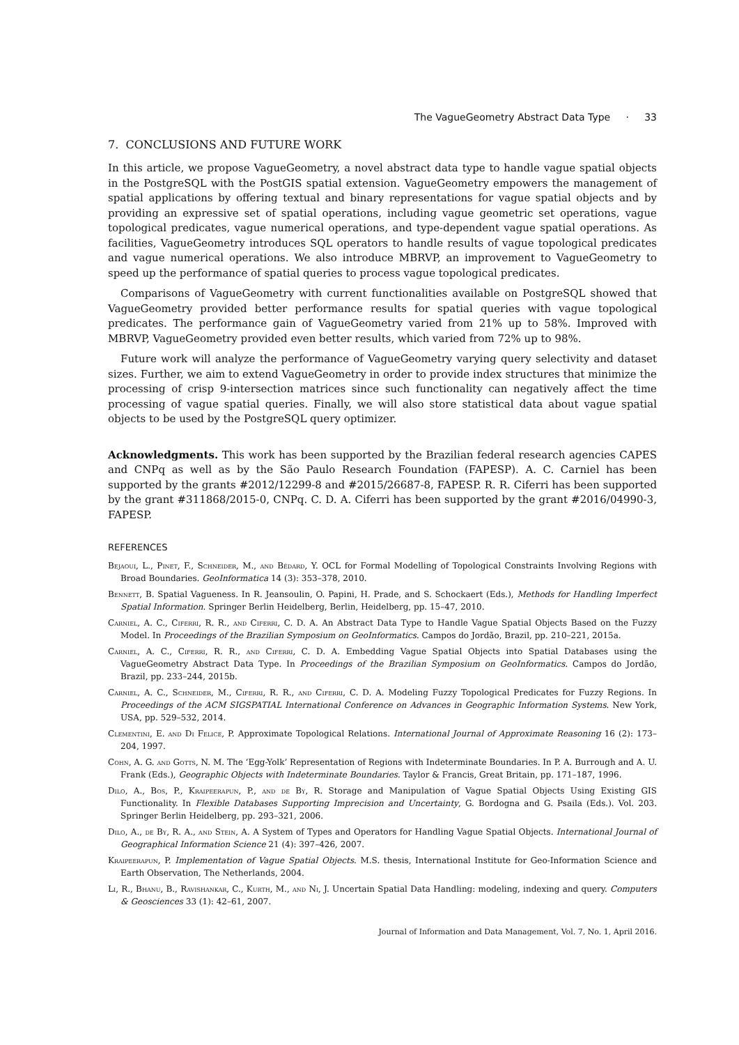The VagueGeometry Abstract Data Type · 33
7. CONCLUSIONS AND FUTURE WORK
In this article, we propose VagueGeometry, a novel abstract data type to handle vague spatial objects in the PostgreSQL with the PostGIS spatial extension. VagueGeometry empowers the management of spatial applications by offering textual and binary representations for vague spatial objects and by providing an expressive set of spatial operations, including vague geometric set operations, vague topological predicates, vague numerical operations, and type-dependent vague spatial operations. As facilities, VagueGeometry introduces SQL operators to handle results of vague topological predicates and vague numerical operations. We also introduce MBRVP, an improvement to VagueGeometry to speed up the performance of spatial queries to process vague topological predicates.
Comparisons of VagueGeometry with current functionalities available on PostgreSQL showed that VagueGeometry provided better performance results for spatial queries with vague topological predicates. The performance gain of VagueGeometry varied from 21% up to 58%. Improved with MBRVP, VagueGeometry provided even better results, which varied from 72% up to 98%.
Future work will analyze the performance of VagueGeometry varying query selectivity and dataset sizes. Further, we aim to extend VagueGeometry in order to provide index structures that minimize the processing of crisp 9-intersection matrices since such functionality can negatively affect the time processing of vague spatial queries. Finally, we will also store statistical data about vague spatial objects to be used by the PostgreSQL query optimizer.
Acknowledgments. This work has been supported by the Brazilian federal research agencies CAPES and CNPq as well as by the São Paulo Research Foundation (FAPESP). A. C. Carniel has been supported by the grants #2012/12299-8 and #2015/26687-8, FAPESP. R. R. Ciferri has been supported by the grant #311868/2015-0, CNPq. C. D. A. Ciferri has been supported by the grant #2016/04990-3, FAPESP.
REFERENCES
Bejaoui, L., Pinet, F., Schneider, M., and Bédard, Y. OCL for Formal Modelling of Topological Constraints Involving Regions with Broad Boundaries. GeoInformatica 14 (3): 353–378, 2010.
Bennett, B. Spatial Vagueness. In R. Jeansoulin, O. Papini, H. Prade, and S. Schockaert (Eds.), Methods for Handling Imperfect Spatial Information. Springer Berlin Heidelberg, Berlin, Heidelberg, pp. 15–47, 2010.
Carniel, A. C., Ciferri, R. R., and Ciferri, C. D. A. An Abstract Data Type to Handle Vague Spatial Objects Based on the Fuzzy Model. In Proceedings of the Brazilian Symposium on GeoInformatics. Campos do Jordão, Brazil, pp. 210–221, 2015a.
Carniel, A. C., Ciferri, R. R., and Ciferri, C. D. A. Embedding Vague Spatial Objects into Spatial Databases using the VagueGeometry Abstract Data Type. In Proceedings of the Brazilian Symposium on GeoInformatics. Campos do Jordão, Brazil, pp. 233–244, 2015b.
Carniel, A. C., Schneider, M., Ciferri, R. R., and Ciferri, C. D. A. Modeling Fuzzy Topological Predicates for Fuzzy Regions. In Proceedings of the ACM SIGSPATIAL International Conference on Advances in Geographic Information Systems. New York, USA, pp. 529–532, 2014.
Clementini, E. and Di Felice, P. Approximate Topological Relations. International Journal of Approximate Reasoning 16 (2): 173–204, 1997.
Cohn, A. G. and Gotts, N. M. The ‘Egg-Yolk’ Representation of Regions with Indeterminate Boundaries. In P. A. Burrough and A. U. Frank (Eds.), Geographic Objects with Indeterminate Boundaries. Taylor & Francis, Great Britain, pp. 171–187, 1996.
Dilo, A., Bos, P., Kraipeerapun, P., and de By, R. Storage and Manipulation of Vague Spatial Objects Using Existing GIS Functionality. In Flexible Databases Supporting Imprecision and Uncertainty, G. Bordogna and G. Psaila (Eds.). Vol. 203. Springer Berlin Heidelberg, pp. 293–321, 2006.
Dilo, A., de By, R. A., and Stein, A. A System of Types and Operators for Handling Vague Spatial Objects. International Journal of Geographical Information Science 21 (4): 397–426, 2007.
Kraipeerapun, P. Implementation of Vague Spatial Objects. M.S. thesis, International Institute for Geo-Information Science and Earth Observation, The Netherlands, 2004.
Li, R., Bhanu, B., Ravishankar, C., Kurth, M., and Ni, J. Uncertain Spatial Data Handling: modeling, indexing and query. Computers & Geosciences 33 (1): 42–61, 2007.
Journal of Information and Data Management, Vol. 7, No. 1, April 2016.